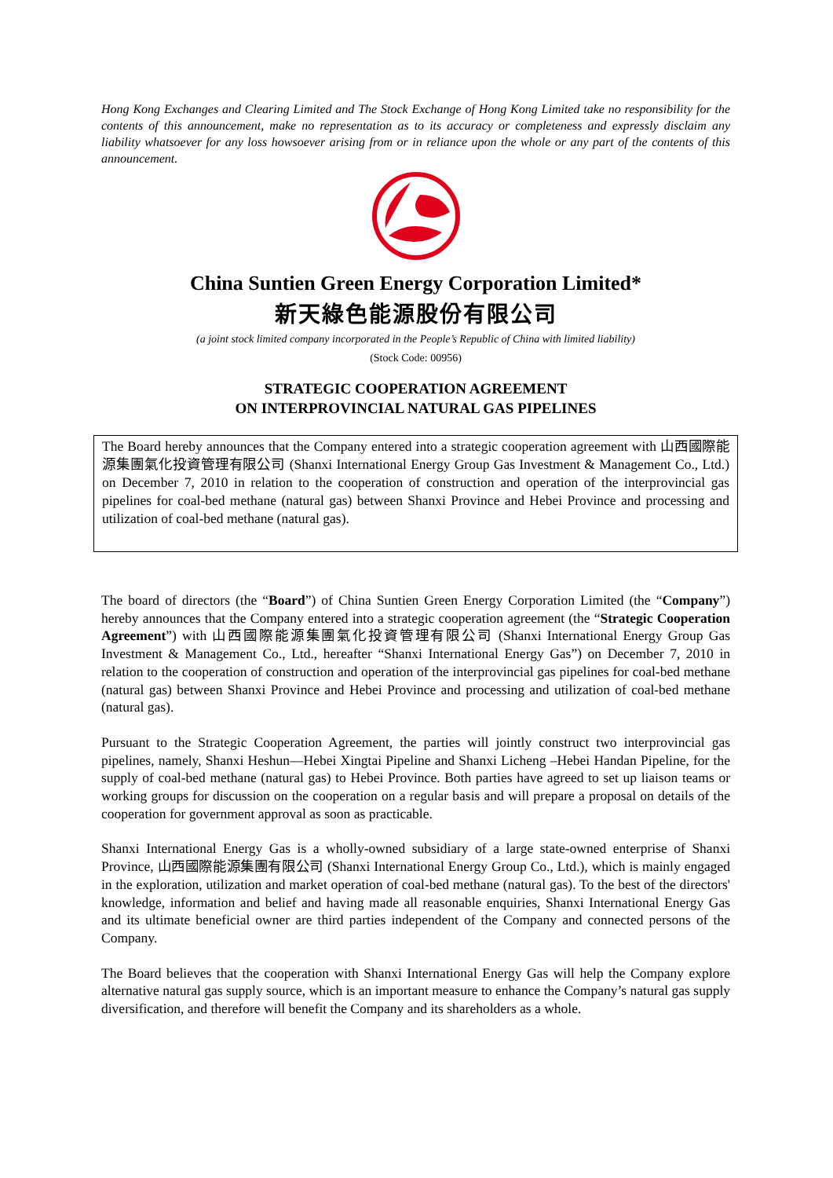Hong Kong Exchanges and Clearing Limited and The Stock Exchange of Hong Kong Limited take no responsibility for the contents of this announcement, make no representation as to its accuracy or completeness and expressly disclaim any liability whatsoever for any loss howsoever arising from or in reliance upon the whole or any part of the contents of this announcement.
China Suntien Green Energy Corporation Limited*
新天綠色能源股份有限公司
(a joint stock limited company incorporated in the People’s Republic of China with limited liability)
(Stock Code: 00956)
STRATEGIC COOPERATION AGREEMENT
ON INTERPROVINCIAL NATURAL GAS PIPELINES
The Board hereby announces that the Company entered into a strategic cooperation agreement with 山西國際能源集團氣化投資管理有限公司 (Shanxi International Energy Group Gas Investment & Management Co., Ltd.) on December 7, 2010 in relation to the cooperation of construction and operation of the interprovincial gas pipelines for coal-bed methane (natural gas) between Shanxi Province and Hebei Province and processing and utilization of coal-bed methane (natural gas).
The board of directors (the “Board”) of China Suntien Green Energy Corporation Limited (the “Company”) hereby announces that the Company entered into a strategic cooperation agreement (the “Strategic Cooperation Agreement”) with 山西國際能源集團氣化投資管理有限公司 (Shanxi International Energy Group Gas Investment & Management Co., Ltd., hereafter “Shanxi International Energy Gas”) on December 7, 2010 in relation to the cooperation of construction and operation of the interprovincial gas pipelines for coal-bed methane (natural gas) between Shanxi Province and Hebei Province and processing and utilization of coal-bed methane (natural gas).
Pursuant to the Strategic Cooperation Agreement, the parties will jointly construct two interprovincial gas pipelines, namely, Shanxi Heshun—Hebei Xingtai Pipeline and Shanxi Licheng –Hebei Handan Pipeline, for the supply of coal-bed methane (natural gas) to Hebei Province. Both parties have agreed to set up liaison teams or working groups for discussion on the cooperation on a regular basis and will prepare a proposal on details of the cooperation for government approval as soon as practicable.
Shanxi International Energy Gas is a wholly-owned subsidiary of a large state-owned enterprise of Shanxi Province, 山西國際能源集團有限公司 (Shanxi International Energy Group Co., Ltd.), which is mainly engaged in the exploration, utilization and market operation of coal-bed methane (natural gas). To the best of the directors' knowledge, information and belief and having made all reasonable enquiries, Shanxi International Energy Gas and its ultimate beneficial owner are third parties independent of the Company and connected persons of the Company.
The Board believes that the cooperation with Shanxi International Energy Gas will help the Company explore alternative natural gas supply source, which is an important measure to enhance the Company’s natural gas supply diversification, and therefore will benefit the Company and its shareholders as a whole.